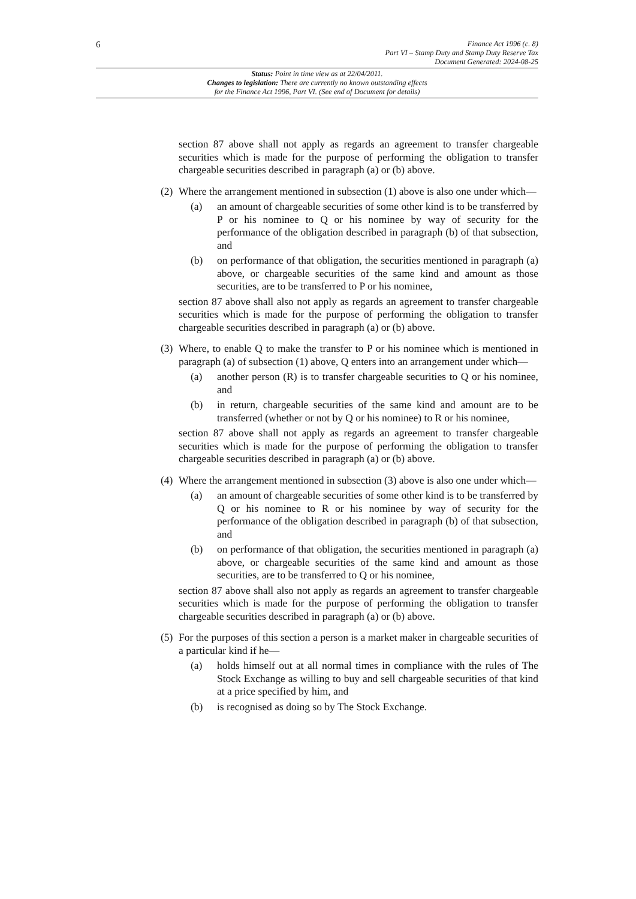6
Finance Act 1996 (c. 8)
Part VI – Stamp Duty and Stamp Duty Reserve Tax
Document Generated: 2024-08-25
Status: Point in time view as at 22/04/2011.
Changes to legislation: There are currently no known outstanding effects
for the Finance Act 1996, Part VI. (See end of Document for details)
section 87 above shall not apply as regards an agreement to transfer chargeable securities which is made for the purpose of performing the obligation to transfer chargeable securities described in paragraph (a) or (b) above.
(2)
Where the arrangement mentioned in subsection (1) above is also one under which—
(a) an amount of chargeable securities of some other kind is to be transferred by P or his nominee to Q or his nominee by way of security for the performance of the obligation described in paragraph (b) of that subsection, and
(b) on performance of that obligation, the securities mentioned in paragraph (a) above, or chargeable securities of the same kind and amount as those securities, are to be transferred to P or his nominee,
section 87 above shall also not apply as regards an agreement to transfer chargeable securities which is made for the purpose of performing the obligation to transfer chargeable securities described in paragraph (a) or (b) above.
(3)
Where, to enable Q to make the transfer to P or his nominee which is mentioned in paragraph (a) of subsection (1) above, Q enters into an arrangement under which—
(a) another person (R) is to transfer chargeable securities to Q or his nominee, and
(b) in return, chargeable securities of the same kind and amount are to be transferred (whether or not by Q or his nominee) to R or his nominee,
section 87 above shall not apply as regards an agreement to transfer chargeable securities which is made for the purpose of performing the obligation to transfer chargeable securities described in paragraph (a) or (b) above.
(4)
Where the arrangement mentioned in subsection (3) above is also one under which—
(a) an amount of chargeable securities of some other kind is to be transferred by Q or his nominee to R or his nominee by way of security for the performance of the obligation described in paragraph (b) of that subsection, and
(b) on performance of that obligation, the securities mentioned in paragraph (a) above, or chargeable securities of the same kind and amount as those securities, are to be transferred to Q or his nominee,
section 87 above shall also not apply as regards an agreement to transfer chargeable securities which is made for the purpose of performing the obligation to transfer chargeable securities described in paragraph (a) or (b) above.
(5)
For the purposes of this section a person is a market maker in chargeable securities of a particular kind if he—
(a) holds himself out at all normal times in compliance with the rules of The Stock Exchange as willing to buy and sell chargeable securities of that kind at a price specified by him, and
(b) is recognised as doing so by The Stock Exchange.